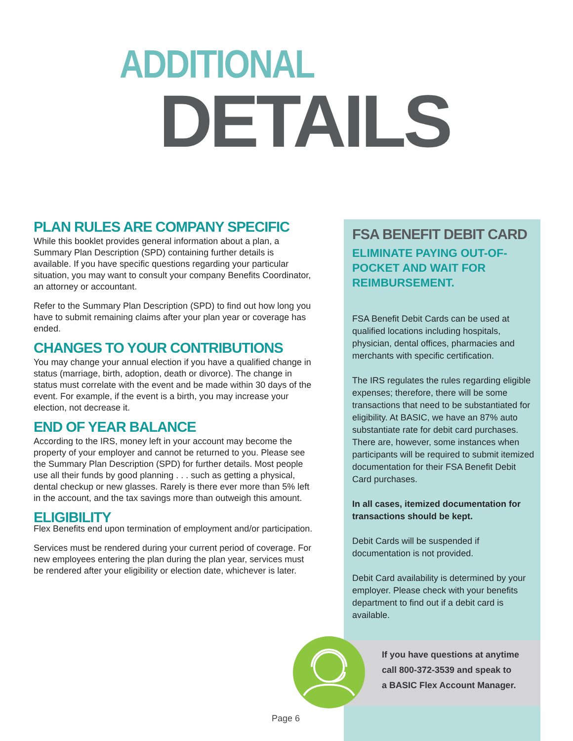ADDITIONAL
DETAILS
PLAN RULES ARE COMPANY SPECIFIC
While this booklet provides general information about a plan, a Summary Plan Description (SPD) containing further details is available. If you have specific questions regarding your particular situation, you may want to consult your company Benefits Coordinator, an attorney or accountant.
Refer to the Summary Plan Description (SPD) to find out how long you have to submit remaining claims after your plan year or coverage has ended.
CHANGES TO YOUR CONTRIBUTIONS
You may change your annual election if you have a qualified change in status (marriage, birth, adoption, death or divorce). The change in status must correlate with the event and be made within 30 days of the event. For example, if the event is a birth, you may increase your election, not decrease it.
END OF YEAR BALANCE
According to the IRS, money left in your account may become the property of your employer and cannot be returned to you. Please see the Summary Plan Description (SPD) for further details. Most people use all their funds by good planning . . . such as getting a physical, dental checkup or new glasses. Rarely is there ever more than 5% left in the account, and the tax savings more than outweigh this amount.
ELIGIBILITY
Flex Benefits end upon termination of employment and/or participation.
Services must be rendered during your current period of coverage. For new employees entering the plan during the plan year, services must be rendered after your eligibility or election date, whichever is later.
FSA BENEFIT DEBIT CARD
ELIMINATE PAYING OUT-OF-POCKET AND WAIT FOR REIMBURSEMENT.
FSA Benefit Debit Cards can be used at qualified locations including hospitals, physician, dental offices, pharmacies and merchants with specific certification.
The IRS regulates the rules regarding eligible expenses; therefore, there will be some transactions that need to be substantiated for eligibility. At BASIC, we have an 87% auto substantiate rate for debit card purchases. There are, however, some instances when participants will be required to submit itemized documentation for their FSA Benefit Debit Card purchases.
In all cases, itemized documentation for transactions should be kept.
Debit Cards will be suspended if documentation is not provided.
Debit Card availability is determined by your employer. Please check with your benefits department to find out if a debit card is available.
If you have questions at anytime
call 800-372-3539 and speak to
a BASIC Flex Account Manager.
Page 6